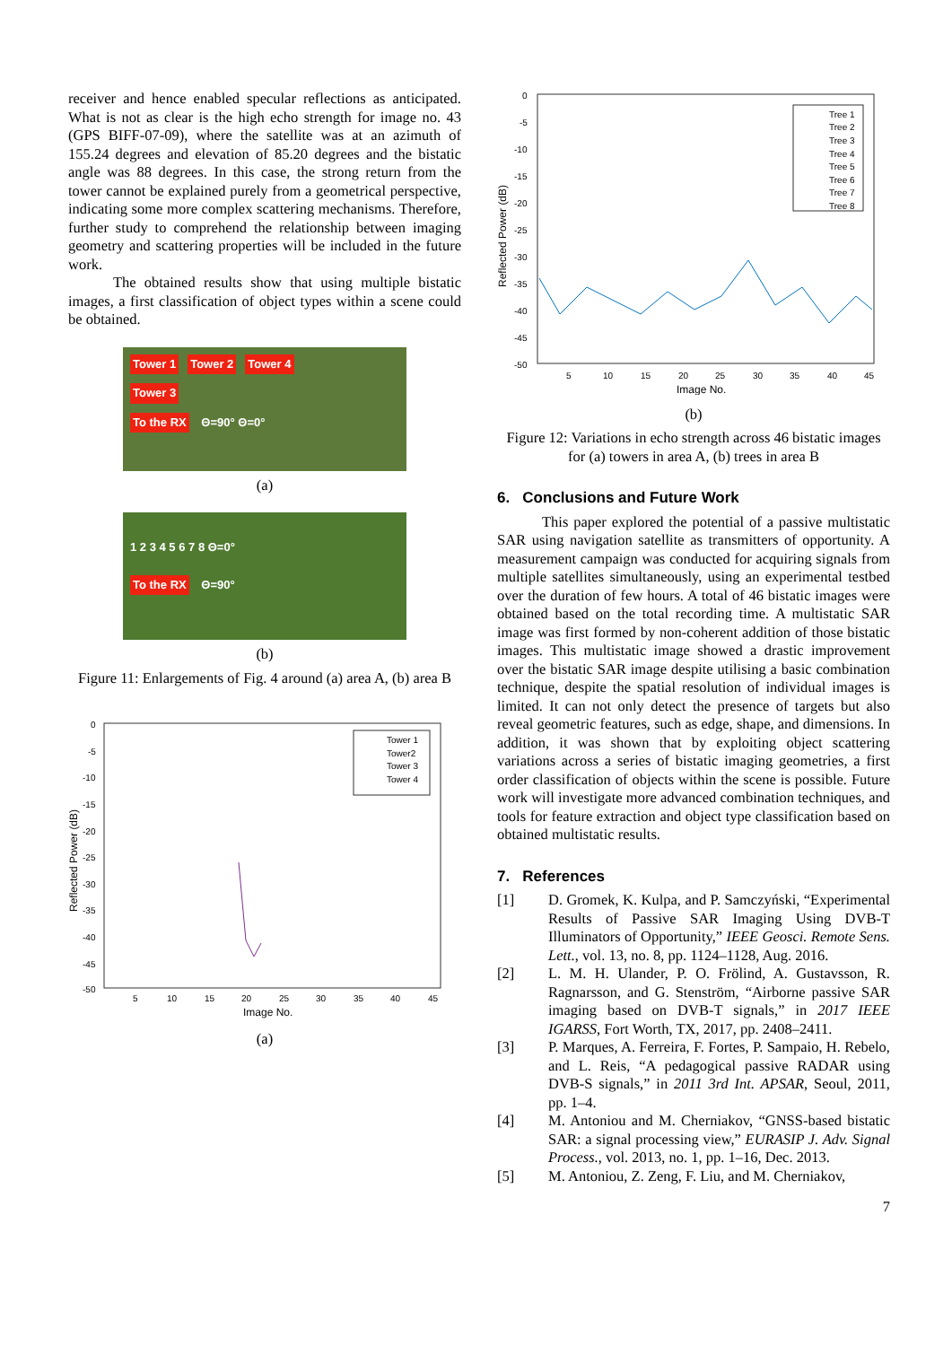receiver and hence enabled specular reflections as anticipated. What is not as clear is the high echo strength for image no. 43 (GPS BIFF-07-09), where the satellite was at an azimuth of 155.24 degrees and elevation of 85.20 degrees and the bistatic angle was 88 degrees. In this case, the strong return from the tower cannot be explained purely from a geometrical perspective, indicating some more complex scattering mechanisms. Therefore, further study to comprehend the relationship between imaging geometry and scattering properties will be included in the future work.
The obtained results show that using multiple bistatic images, a first classification of object types within a scene could be obtained.
Tower 1 Tower 2 Tower 4
Tower 3
To the RX Θ=90° Θ=0°
(a)
1 2 3 4 5 6 7 8 Θ=0°
To the RX Θ=90°
(b)
Figure 11: Enlargements of Fig. 4 around (a) area A, (b) area B
0
-5
-10
-15
-20
-25
-30
-35
-40
-45
-50
5
10
15
20
25
30
35
40
45
Image No.
Reflected Power (dB)
Tower 1
Tower2
Tower 3
Tower 4
(a)
0
-5
-10
-15
-20
-25
-30
-35
-40
-45
-50
5
10
15
20
25
30
35
40
45
Image No.
Reflected Power (dB)
Tree 1
Tree 2
Tree 3
Tree 4
Tree 5
Tree 6
Tree 7
Tree 8
(b)
Figure 12: Variations in echo strength across 46 bistatic images for (a) towers in area A, (b) trees in area B
6. Conclusions and Future Work
This paper explored the potential of a passive multistatic SAR using navigation satellite as transmitters of opportunity. A measurement campaign was conducted for acquiring signals from multiple satellites simultaneously, using an experimental testbed over the duration of few hours. A total of 46 bistatic images were obtained based on the total recording time. A multistatic SAR image was first formed by non-coherent addition of those bistatic images. This multistatic image showed a drastic improvement over the bistatic SAR image despite utilising a basic combination technique, despite the spatial resolution of individual images is limited. It can not only detect the presence of targets but also reveal geometric features, such as edge, shape, and dimensions. In addition, it was shown that by exploiting object scattering variations across a series of bistatic imaging geometries, a first order classification of objects within the scene is possible. Future work will investigate more advanced combination techniques, and tools for feature extraction and object type classification based on obtained multistatic results.
7. References
[1] D. Gromek, K. Kulpa, and P. Samczyński, “Experimental Results of Passive SAR Imaging Using DVB-T Illuminators of Opportunity,” IEEE Geosci. Remote Sens. Lett., vol. 13, no. 8, pp. 1124–1128, Aug. 2016.
[2] L. M. H. Ulander, P. O. Frölind, A. Gustavsson, R. Ragnarsson, and G. Stenström, “Airborne passive SAR imaging based on DVB-T signals,” in 2017 IEEE IGARSS, Fort Worth, TX, 2017, pp. 2408–2411.
[3] P. Marques, A. Ferreira, F. Fortes, P. Sampaio, H. Rebelo, and L. Reis, “A pedagogical passive RADAR using DVB-S signals,” in 2011 3rd Int. APSAR, Seoul, 2011, pp. 1–4.
[4] M. Antoniou and M. Cherniakov, “GNSS-based bistatic SAR: a signal processing view,” EURASIP J. Adv. Signal Process., vol. 2013, no. 1, pp. 1–16, Dec. 2013.
[5] M. Antoniou, Z. Zeng, F. Liu, and M. Cherniakov,
7